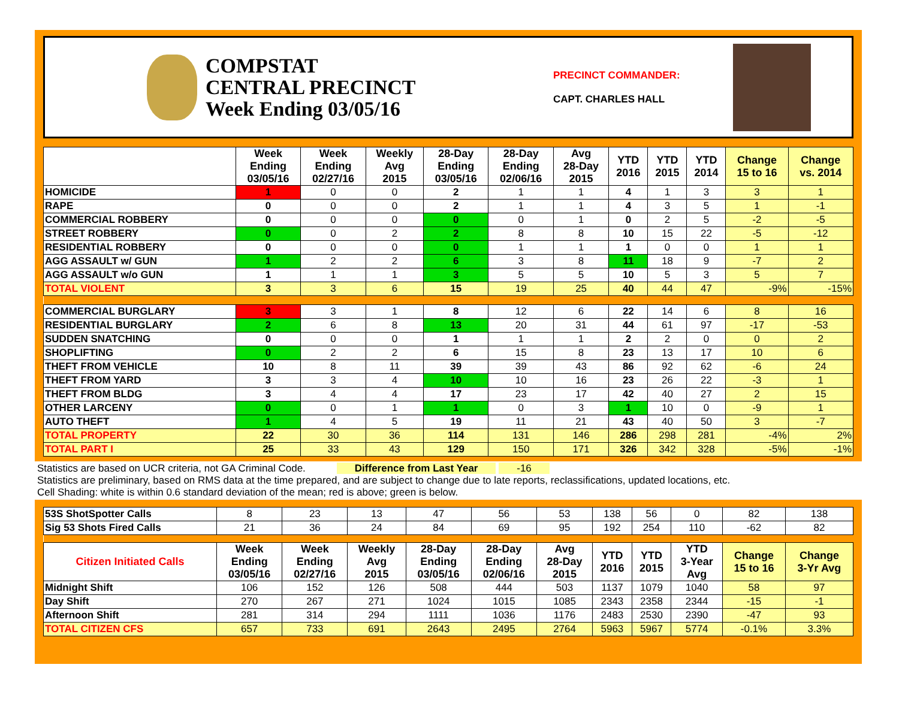COMPSTAT
CENTRAL PRECINCT
Week Ending 03/05/16
PRECINCT COMMANDER:
CAPT. CHARLES HALL
| | Week Ending 03/05/16 | Week Ending 02/27/16 | Weekly Avg 2015 | 28-Day Ending 03/05/16 | 28-Day Ending 02/06/16 | Avg 28-Day 2015 | YTD 2016 | YTD 2015 | YTD 2014 | Change 15 to 16 | Change vs. 2014 |
| --- | --- | --- | --- | --- | --- | --- | --- | --- | --- | --- | --- |
| HOMICIDE | 1 | 0 | 0 | 2 | 1 | 1 | 4 | 1 | 3 | 3 | 1 |
| RAPE | 0 | 0 | 0 | 2 | 1 | 1 | 4 | 3 | 5 | 1 | -1 |
| COMMERCIAL ROBBERY | 0 | 0 | 0 | 0 | 0 | 1 | 0 | 2 | 5 | -2 | -5 |
| STREET ROBBERY | 0 | 0 | 2 | 2 | 8 | 8 | 10 | 15 | 22 | -5 | -12 |
| RESIDENTIAL ROBBERY | 0 | 0 | 0 | 0 | 1 | 1 | 1 | 0 | 0 | 1 | 1 |
| AGG ASSAULT w/ GUN | 1 | 2 | 2 | 6 | 3 | 8 | 11 | 18 | 9 | -7 | 2 |
| AGG ASSAULT w/o GUN | 1 | 1 | 1 | 3 | 5 | 5 | 10 | 5 | 3 | 5 | 7 |
| TOTAL VIOLENT | 3 | 3 | 6 | 15 | 19 | 25 | 40 | 44 | 47 | -9% | -15% |
| COMMERCIAL BURGLARY | 3 | 3 | 1 | 8 | 12 | 6 | 22 | 14 | 6 | 8 | 16 |
| RESIDENTIAL BURGLARY | 2 | 6 | 8 | 13 | 20 | 31 | 44 | 61 | 97 | -17 | -53 |
| SUDDEN SNATCHING | 0 | 0 | 0 | 1 | 1 | 1 | 2 | 2 | 0 | 0 | 2 |
| SHOPLIFTING | 0 | 2 | 2 | 6 | 15 | 8 | 23 | 13 | 17 | 10 | 6 |
| THEFT FROM VEHICLE | 10 | 8 | 11 | 39 | 39 | 43 | 86 | 92 | 62 | -6 | 24 |
| THEFT FROM YARD | 3 | 3 | 4 | 10 | 10 | 16 | 23 | 26 | 22 | -3 | 1 |
| THEFT FROM BLDG | 3 | 4 | 4 | 17 | 23 | 17 | 42 | 40 | 27 | 2 | 15 |
| OTHER LARCENY | 0 | 0 | 1 | 1 | 0 | 3 | 1 | 10 | 0 | -9 | 1 |
| AUTO THEFT | 1 | 4 | 5 | 19 | 11 | 21 | 43 | 40 | 50 | 3 | -7 |
| TOTAL PROPERTY | 22 | 30 | 36 | 114 | 131 | 146 | 286 | 298 | 281 | -4% | 2% |
| TOTAL PART I | 25 | 33 | 43 | 129 | 150 | 171 | 326 | 342 | 328 | -5% | -1% |
Statistics are based on UCR criteria, not GA Criminal Code. Difference from Last Year -16
Statistics are preliminary, based on RMS data at the time prepared, and are subject to change due to late reports, reclassifications, updated locations, etc.
Cell Shading: white is within 0.6 standard deviation of the mean; red is above; green is below.
| 53S ShotSpotter Calls | 8 | 23 | 13 | 47 | 56 | 53 | 138 | 56 | 0 | 82 | 138 |
| Sig 53 Shots Fired Calls | 21 | 36 | 24 | 84 | 69 | 95 | 192 | 254 | 110 | -62 | 82 |
| Citizen Initiated Calls | Week Ending 03/05/16 | Week Ending 02/27/16 | Weekly Avg 2015 | 28-Day Ending 03/05/16 | 28-Day Ending 02/06/16 | Avg 28-Day 2015 | YTD 2016 | YTD 2015 | YTD 3-Year Avg | Change 15 to 16 | Change 3-Yr Avg |
| Midnight Shift | 106 | 152 | 126 | 508 | 444 | 503 | 1137 | 1079 | 1040 | 58 | 97 |
| Day Shift | 270 | 267 | 271 | 1024 | 1015 | 1085 | 2343 | 2358 | 2344 | -15 | -1 |
| Afternoon Shift | 281 | 314 | 294 | 1111 | 1036 | 1176 | 2483 | 2530 | 2390 | -47 | 93 |
| TOTAL CITIZEN CFS | 657 | 733 | 691 | 2643 | 2495 | 2764 | 5963 | 5967 | 5774 | -0.1% | 3.3% |